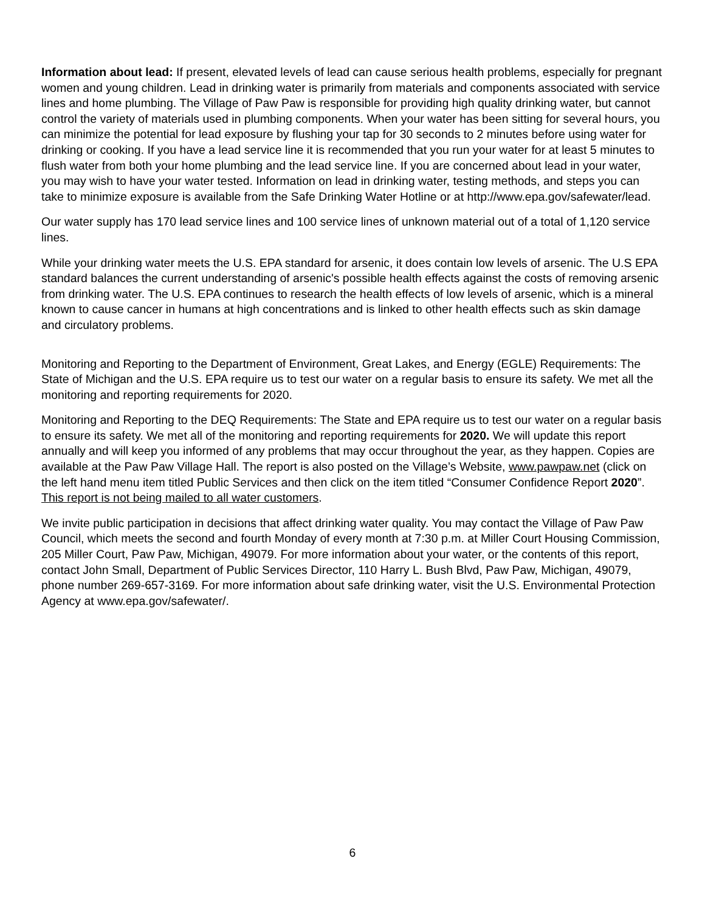Information about lead: If present, elevated levels of lead can cause serious health problems, especially for pregnant women and young children. Lead in drinking water is primarily from materials and components associated with service lines and home plumbing. The Village of Paw Paw is responsible for providing high quality drinking water, but cannot control the variety of materials used in plumbing components. When your water has been sitting for several hours, you can minimize the potential for lead exposure by flushing your tap for 30 seconds to 2 minutes before using water for drinking or cooking. If you have a lead service line it is recommended that you run your water for at least 5 minutes to flush water from both your home plumbing and the lead service line. If you are concerned about lead in your water, you may wish to have your water tested. Information on lead in drinking water, testing methods, and steps you can take to minimize exposure is available from the Safe Drinking Water Hotline or at http://www.epa.gov/safewater/lead.
Our water supply has 170 lead service lines and 100 service lines of unknown material out of a total of 1,120 service lines.
While your drinking water meets the U.S. EPA standard for arsenic, it does contain low levels of arsenic. The U.S EPA standard balances the current understanding of arsenic's possible health effects against the costs of removing arsenic from drinking water. The U.S. EPA continues to research the health effects of low levels of arsenic, which is a mineral known to cause cancer in humans at high concentrations and is linked to other health effects such as skin damage and circulatory problems.
Monitoring and Reporting to the Department of Environment, Great Lakes, and Energy (EGLE) Requirements: The State of Michigan and the U.S. EPA require us to test our water on a regular basis to ensure its safety. We met all the monitoring and reporting requirements for 2020.
Monitoring and Reporting to the DEQ Requirements: The State and EPA require us to test our water on a regular basis to ensure its safety. We met all of the monitoring and reporting requirements for 2020. We will update this report annually and will keep you informed of any problems that may occur throughout the year, as they happen. Copies are available at the Paw Paw Village Hall. The report is also posted on the Village’s Website, www.pawpaw.net (click on the left hand menu item titled Public Services and then click on the item titled “Consumer Confidence Report 2020”. This report is not being mailed to all water customers.
We invite public participation in decisions that affect drinking water quality. You may contact the Village of Paw Paw Council, which meets the second and fourth Monday of every month at 7:30 p.m. at Miller Court Housing Commission, 205 Miller Court, Paw Paw, Michigan, 49079. For more information about your water, or the contents of this report, contact John Small, Department of Public Services Director, 110 Harry L. Bush Blvd, Paw Paw, Michigan, 49079, phone number 269-657-3169. For more information about safe drinking water, visit the U.S. Environmental Protection Agency at www.epa.gov/safewater/.
6